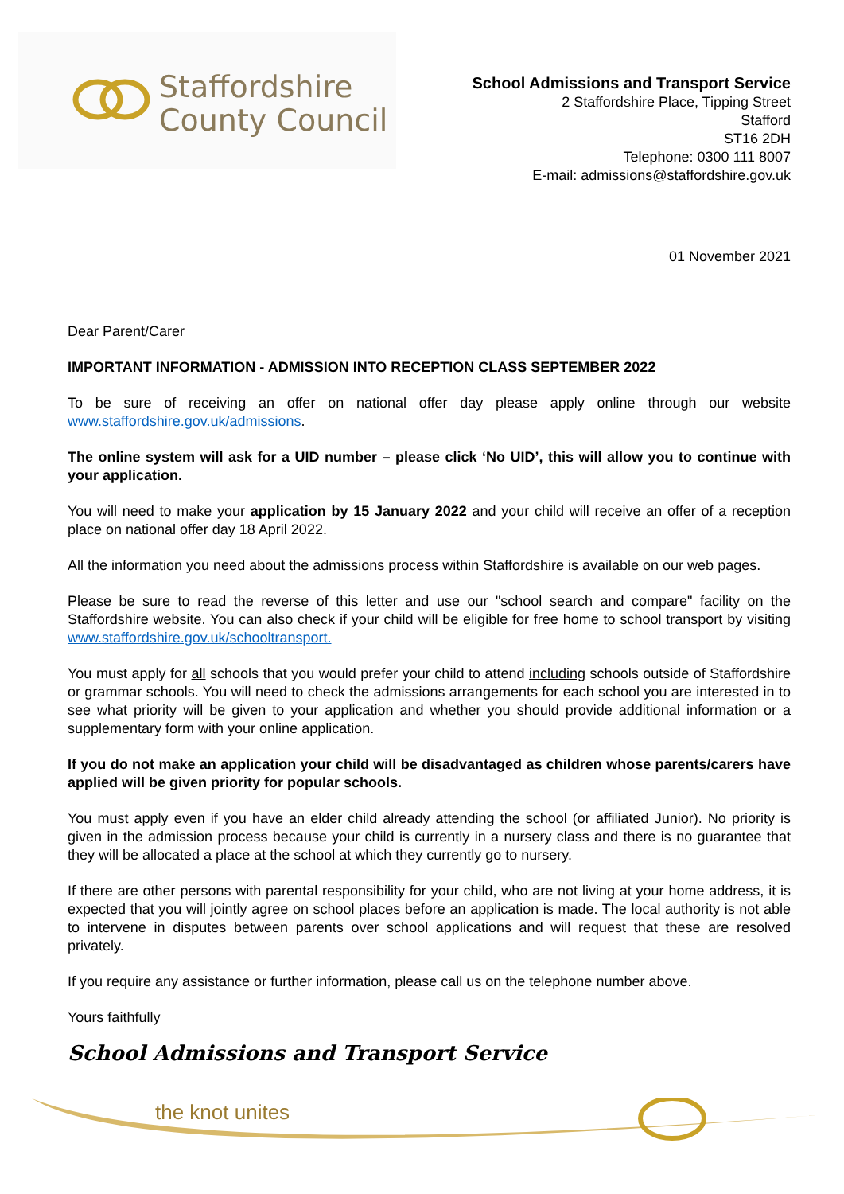Staffordshire
County Council
School Admissions and Transport Service
2 Staffordshire Place, Tipping Street
Stafford
ST16 2DH
Telephone: 0300 111 8007
E-mail: admissions@staffordshire.gov.uk
01 November 2021
Dear Parent/Carer
IMPORTANT INFORMATION - ADMISSION INTO RECEPTION CLASS SEPTEMBER 2022
To be sure of receiving an offer on national offer day please apply online through our website www.staffordshire.gov.uk/admissions.
The online system will ask for a UID number – please click ‘No UID’, this will allow you to continue with your application.
You will need to make your application by 15 January 2022 and your child will receive an offer of a reception place on national offer day 18 April 2022.
All the information you need about the admissions process within Staffordshire is available on our web pages.
Please be sure to read the reverse of this letter and use our "school search and compare" facility on the Staffordshire website. You can also check if your child will be eligible for free home to school transport by visiting www.staffordshire.gov.uk/schooltransport.
You must apply for all schools that you would prefer your child to attend including schools outside of Staffordshire or grammar schools. You will need to check the admissions arrangements for each school you are interested in to see what priority will be given to your application and whether you should provide additional information or a supplementary form with your online application.
If you do not make an application your child will be disadvantaged as children whose parents/carers have applied will be given priority for popular schools.
You must apply even if you have an elder child already attending the school (or affiliated Junior). No priority is given in the admission process because your child is currently in a nursery class and there is no guarantee that they will be allocated a place at the school at which they currently go to nursery.
If there are other persons with parental responsibility for your child, who are not living at your home address, it is expected that you will jointly agree on school places before an application is made. The local authority is not able to intervene in disputes between parents over school applications and will request that these are resolved privately.
If you require any assistance or further information, please call us on the telephone number above.
Yours faithfully
School Admissions and Transport Service
the knot unites